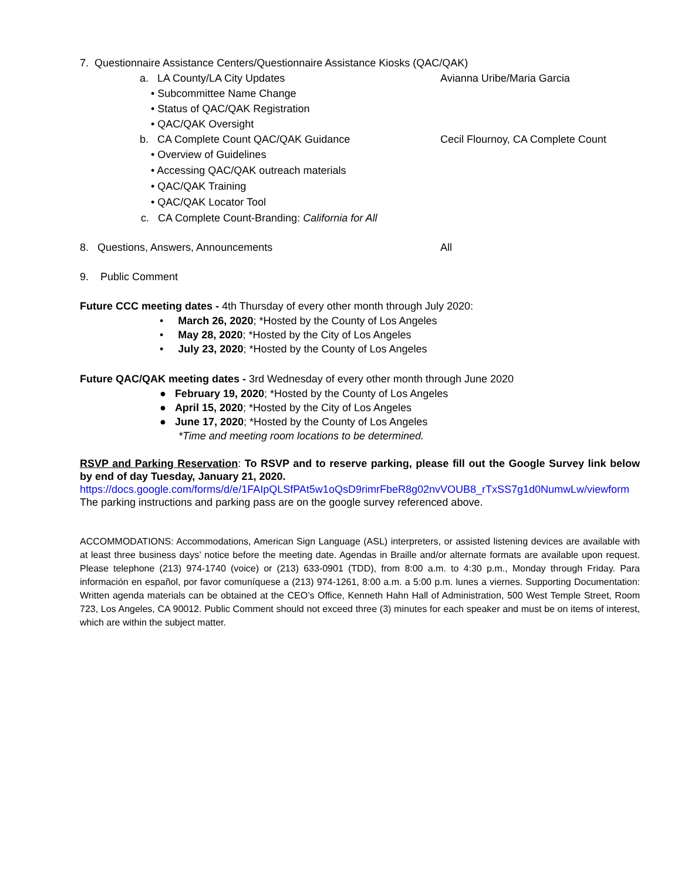7. Questionnaire Assistance Centers/Questionnaire Assistance Kiosks (QAC/QAK)
a. LA County/LA City Updates Avianna Uribe/Maria Garcia
• Subcommittee Name Change
• Status of QAC/QAK Registration
• QAC/QAK Oversight
b. CA Complete Count QAC/QAK Guidance Cecil Flournoy, CA Complete Count
• Overview of Guidelines
• Accessing QAC/QAK outreach materials
• QAC/QAK Training
• QAC/QAK Locator Tool
c. CA Complete Count-Branding: California for All
8. Questions, Answers, Announcements All
9. Public Comment
Future CCC meeting dates - 4th Thursday of every other month through July 2020:
• March 26, 2020; *Hosted by the County of Los Angeles
• May 28, 2020; *Hosted by the City of Los Angeles
• July 23, 2020; *Hosted by the County of Los Angeles
Future QAC/QAK meeting dates - 3rd Wednesday of every other month through June 2020
● February 19, 2020; *Hosted by the County of Los Angeles
● April 15, 2020; *Hosted by the City of Los Angeles
● June 17, 2020; *Hosted by the County of Los Angeles
*Time and meeting room locations to be determined.
RSVP and Parking Reservation: To RSVP and to reserve parking, please fill out the Google Survey link below by end of day Tuesday, January 21, 2020.
https://docs.google.com/forms/d/e/1FAIpQLSfPAt5w1oQsD9rimrFbeR8g02nvVOUB8_rTxSS7g1d0NumwLw/viewform The parking instructions and parking pass are on the google survey referenced above.
ACCOMMODATIONS: Accommodations, American Sign Language (ASL) interpreters, or assisted listening devices are available with at least three business days’ notice before the meeting date. Agendas in Braille and/or alternate formats are available upon request. Please telephone (213) 974-1740 (voice) or (213) 633-0901 (TDD), from 8:00 a.m. to 4:30 p.m., Monday through Friday. Para información en español, por favor comuníquese a (213) 974-1261, 8:00 a.m. a 5:00 p.m. lunes a viernes. Supporting Documentation: Written agenda materials can be obtained at the CEO’s Office, Kenneth Hahn Hall of Administration, 500 West Temple Street, Room 723, Los Angeles, CA 90012. Public Comment should not exceed three (3) minutes for each speaker and must be on items of interest, which are within the subject matter.